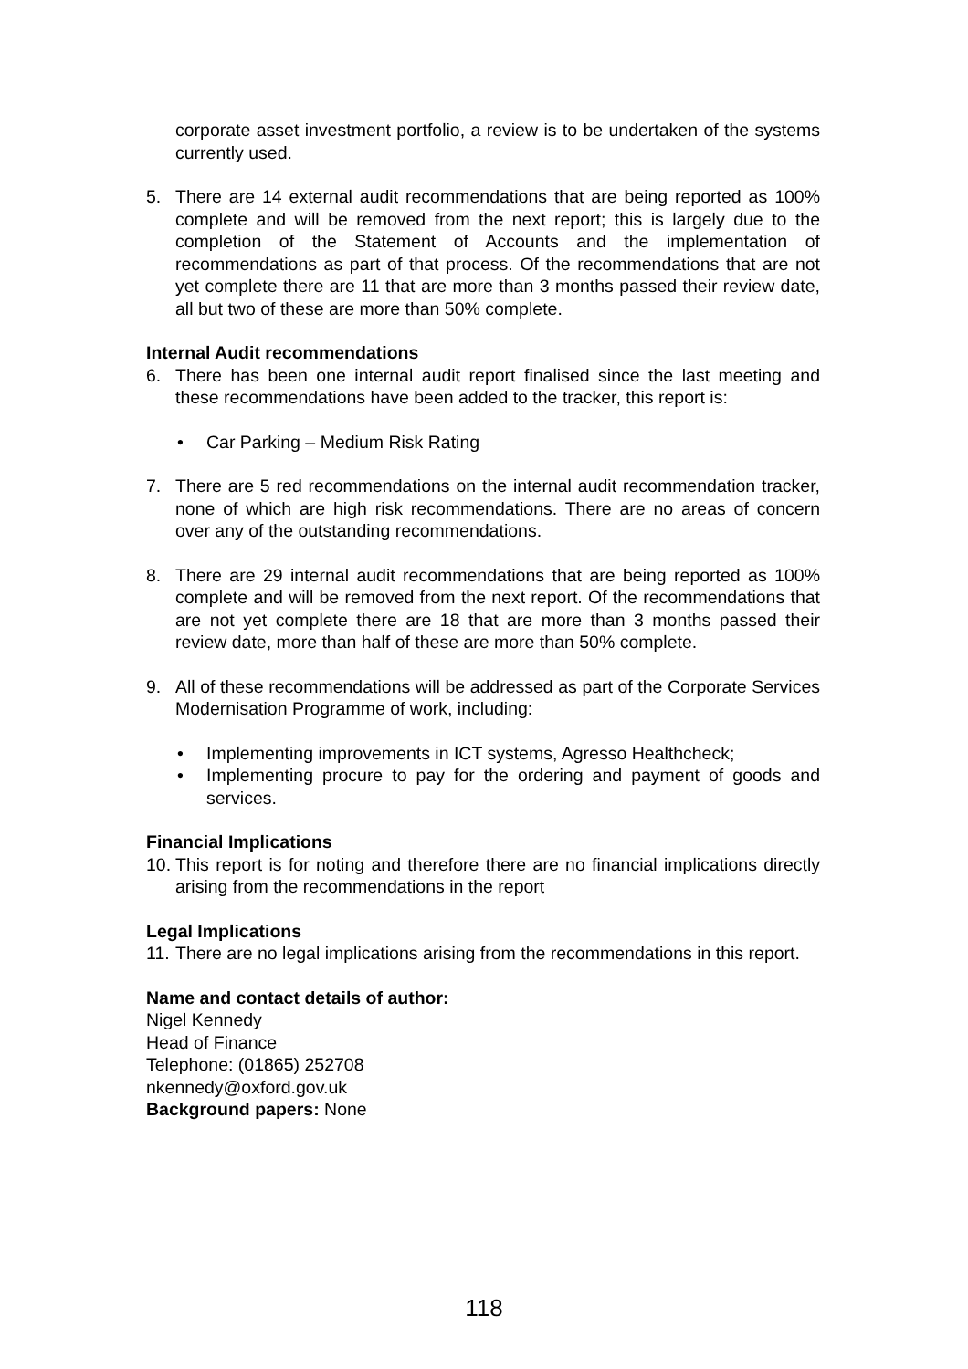corporate asset investment portfolio, a review is to be undertaken of the systems currently used.
5. There are 14 external audit recommendations that are being reported as 100% complete and will be removed from the next report; this is largely due to the completion of the Statement of Accounts and the implementation of recommendations as part of that process. Of the recommendations that are not yet complete there are 11 that are more than 3 months passed their review date, all but two of these are more than 50% complete.
Internal Audit recommendations
6. There has been one internal audit report finalised since the last meeting and these recommendations have been added to the tracker, this report is:
• Car Parking – Medium Risk Rating
7. There are 5 red recommendations on the internal audit recommendation tracker, none of which are high risk recommendations. There are no areas of concern over any of the outstanding recommendations.
8. There are 29 internal audit recommendations that are being reported as 100% complete and will be removed from the next report. Of the recommendations that are not yet complete there are 18 that are more than 3 months passed their review date, more than half of these are more than 50% complete.
9. All of these recommendations will be addressed as part of the Corporate Services Modernisation Programme of work, including:
• Implementing improvements in ICT systems, Agresso Healthcheck;
• Implementing procure to pay for the ordering and payment of goods and services.
Financial Implications
10.
This report is for noting and therefore there are no financial implications directly arising from the recommendations in the report
Legal Implications
11.
There are no legal implications arising from the recommendations in this report.
Name and contact details of author:
Nigel Kennedy
Head of Finance
Telephone: (01865) 252708
nkennedy@oxford.gov.uk
Background papers: None
118